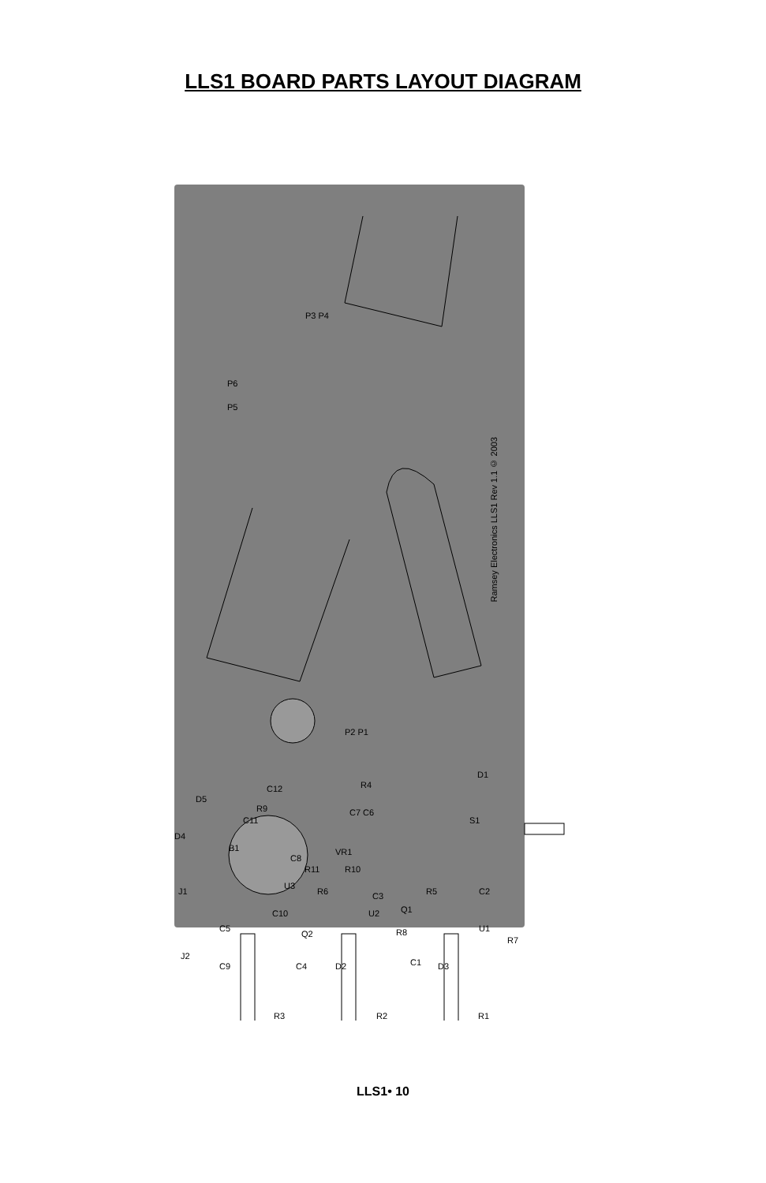LLS1 BOARD PARTS LAYOUT DIAGRAM
P3 P4
P6
P5
Ramsey Electronics LLS1 Rev 1.1 © 2003
P2 P1
D1
R4 C12
D5
R9 C7 C6
S1 C11
D4
B1 VR1
C8
R11 R10
J1
U3
R6 R5 C2 C3
C10 U2 Q1
C5
Q2 R8 U1
R7
J2
C9 C4 D2 C1 D3
R3 R2 R1
LLS1• 10